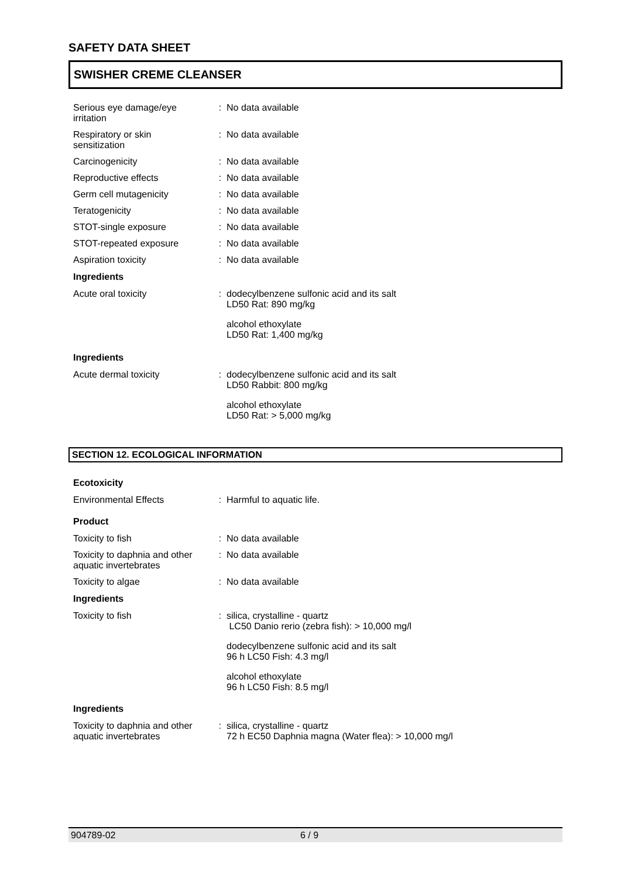SAFETY DATA SHEET
SWISHER CREME CLEANSER
| Serious eye damage/eye irritation | : | No data available |
| Respiratory or skin sensitization | : | No data available |
| Carcinogenicity | : | No data available |
| Reproductive effects | : | No data available |
| Germ cell mutagenicity | : | No data available |
| Teratogenicity | : | No data available |
| STOT-single exposure | : | No data available |
| STOT-repeated exposure | : | No data available |
| Aspiration toxicity | : | No data available |
| Ingredients | | |
| Acute oral toxicity | : | dodecylbenzene sulfonic acid and its salt LD50 Rat: 890 mg/kg alcohol ethoxylate LD50 Rat: 1,400 mg/kg |
| Ingredients | | |
| Acute dermal toxicity | : | dodecylbenzene sulfonic acid and its salt LD50 Rabbit: 800 mg/kg alcohol ethoxylate LD50 Rat: > 5,000 mg/kg |
SECTION 12. ECOLOGICAL INFORMATION
| Ecotoxicity | | |
| --- | --- | --- |
| Environmental Effects | : | Harmful to aquatic life. |
| Product | | |
| Toxicity to fish | : | No data available |
| Toxicity to daphnia and other aquatic invertebrates | : | No data available |
| Toxicity to algae | : | No data available |
| Ingredients | | |
| Toxicity to fish | : | silica, crystalline - quartz LC50 Danio rerio (zebra fish): > 10,000 mg/l dodecylbenzene sulfonic acid and its salt 96 h LC50 Fish: 4.3 mg/l alcohol ethoxylate 96 h LC50 Fish: 8.5 mg/l |
| Ingredients | | |
| Toxicity to daphnia and other aquatic invertebrates | : | silica, crystalline - quartz 72 h EC50 Daphnia magna (Water flea): > 10,000 mg/l |
904789-02 6 / 9